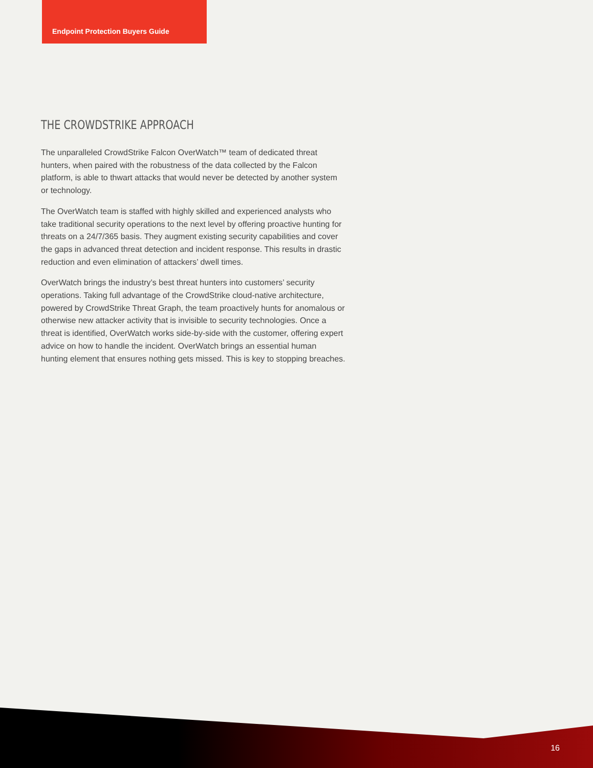Endpoint Protection Buyers Guide
THE CROWDSTRIKE APPROACH
The unparalleled CrowdStrike Falcon OverWatch™ team of dedicated threat hunters, when paired with the robustness of the data collected by the Falcon platform, is able to thwart attacks that would never be detected by another system or technology.
The OverWatch team is staffed with highly skilled and experienced analysts who take traditional security operations to the next level by offering proactive hunting for threats on a 24/7/365 basis. They augment existing security capabilities and cover the gaps in advanced threat detection and incident response. This results in drastic reduction and even elimination of attackers’ dwell times.
OverWatch brings the industry’s best threat hunters into customers’ security operations. Taking full advantage of the CrowdStrike cloud-native architecture, powered by CrowdStrike Threat Graph, the team proactively hunts for anomalous or otherwise new attacker activity that is invisible to security technologies. Once a threat is identified, OverWatch works side-by-side with the customer, offering expert advice on how to handle the incident. OverWatch brings an essential human hunting element that ensures nothing gets missed. This is key to stopping breaches.
16